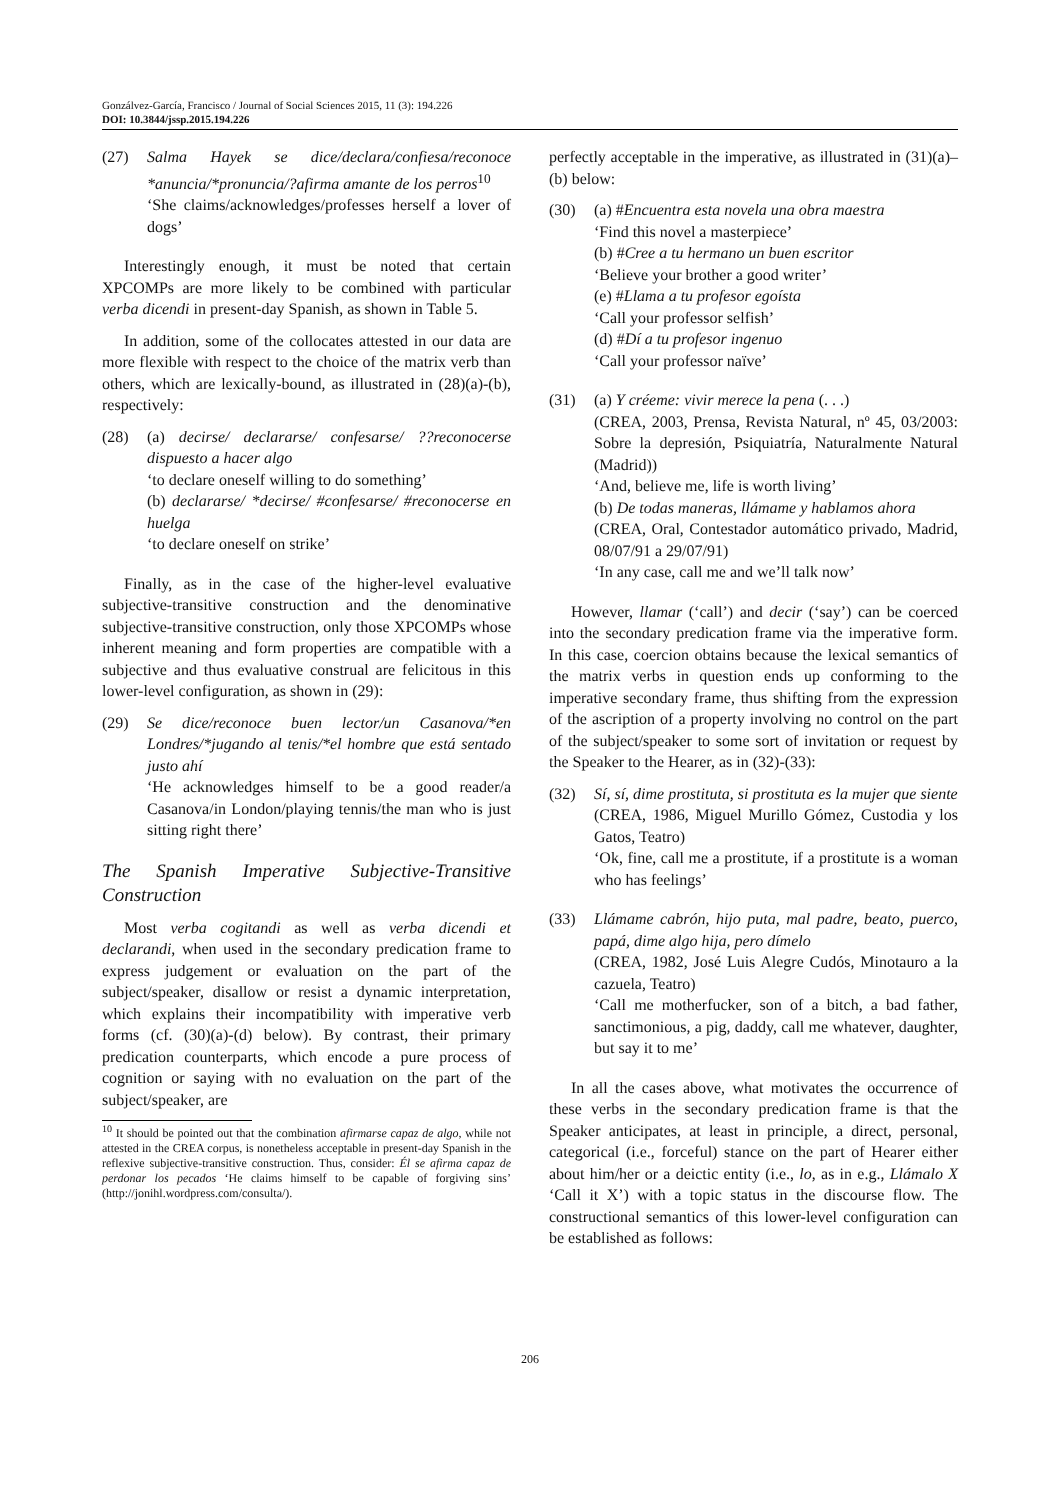Gonzálvez-García, Francisco / Journal of Social Sciences 2015, 11 (3): 194.226
DOI: 10.3844/jssp.2015.194.226
(27) Salma Hayek se dice/declara/confiesa/reconoce *anuncia/*pronuncia/?afirma amante de los perros<sup>10</sup>
‘She claims/acknowledges/professes herself a lover of dogs’
Interestingly enough, it must be noted that certain XPCOMPs are more likely to be combined with particular verba dicendi in present-day Spanish, as shown in Table 5.
In addition, some of the collocates attested in our data are more flexible with respect to the choice of the matrix verb than others, which are lexically-bound, as illustrated in (28)(a)-(b), respectively:
(28) (a) decirse/ declararse/ confesarse/ ??reconocerse dispuesto a hacer algo
‘to declare oneself willing to do something’
(b) declararse/ *decirse/ #confesarse/ #reconocerse en huelga
‘to declare oneself on strike’
Finally, as in the case of the higher-level evaluative subjective-transitive construction and the denominative subjective-transitive construction, only those XPCOMPs whose inherent meaning and form properties are compatible with a subjective and thus evaluative construal are felicitous in this lower-level configuration, as shown in (29):
(29) Se dice/reconoce buen lector/un Casanova/*en Londres/*jugando al tenis/*el hombre que está sentado justo ahí
‘He acknowledges himself to be a good reader/a Casanova/in London/playing tennis/the man who is just sitting right there’
The Spanish Imperative Subjective-Transitive Construction
Most verba cogitandi as well as verba dicendi et declarandi, when used in the secondary predication frame to express judgement or evaluation on the part of the subject/speaker, disallow or resist a dynamic interpretation, which explains their incompatibility with imperative verb forms (cf. (30)(a)-(d) below). By contrast, their primary predication counterparts, which encode a pure process of cognition or saying with no evaluation on the part of the subject/speaker, are
<sup>10</sup> It should be pointed out that the combination afirmarse capaz de algo, while not attested in the CREA corpus, is nonetheless acceptable in present-day Spanish in the reflexive subjective-transitive construction. Thus, consider: Él se afirma capaz de perdonar los pecados ‘He claims himself to be capable of forgiving sins’ (http://jonihl.wordpress.com/consulta/).
perfectly acceptable in the imperative, as illustrated in (31)(a)–(b) below:
(30) (a) #Encuentra esta novela una obra maestra
‘Find this novel a masterpiece’
(b) #Cree a tu hermano un buen escritor
‘Believe your brother a good writer’
(e) #Llama a tu profesor egoísta
‘Call your professor selfish’
(d) #Dí a tu profesor ingenuo
‘Call your professor naïve’
(31) (a) Y créeme: vivir merece la pena (. . .)
(CREA, 2003, Prensa, Revista Natural, nº 45, 03/2003: Sobre la depresión, Psiquiatría, Naturalmente Natural (Madrid))
‘And, believe me, life is worth living’
(b) De todas maneras, llámame y hablamos ahora
(CREA, Oral, Contestador automático privado, Madrid, 08/07/91 a 29/07/91)
‘In any case, call me and we’ll talk now’
However, llamar (‘call’) and decir (‘say’) can be coerced into the secondary predication frame via the imperative form. In this case, coercion obtains because the lexical semantics of the matrix verbs in question ends up conforming to the imperative secondary frame, thus shifting from the expression of the ascription of a property involving no control on the part of the subject/speaker to some sort of invitation or request by the Speaker to the Hearer, as in (32)-(33):
(32) Sí, sí, dime prostituta, si prostituta es la mujer que siente
(CREA, 1986, Miguel Murillo Gómez, Custodia y los Gatos, Teatro)
‘Ok, fine, call me a prostitute, if a prostitute is a woman who has feelings’
(33) Llámame cabrón, hijo puta, mal padre, beato, puerco, papá, dime algo hija, pero dímelo
(CREA, 1982, José Luis Alegre Cudós, Minotauro a la cazuela, Teatro)
‘Call me motherfucker, son of a bitch, a bad father, sanctimonious, a pig, daddy, call me whatever, daughter, but say it to me’
In all the cases above, what motivates the occurrence of these verbs in the secondary predication frame is that the Speaker anticipates, at least in principle, a direct, personal, categorical (i.e., forceful) stance on the part of Hearer either about him/her or a deictic entity (i.e., lo, as in e.g., Llámalo X ‘Call it X’) with a topic status in the discourse flow. The constructional semantics of this lower-level configuration can be established as follows:
206